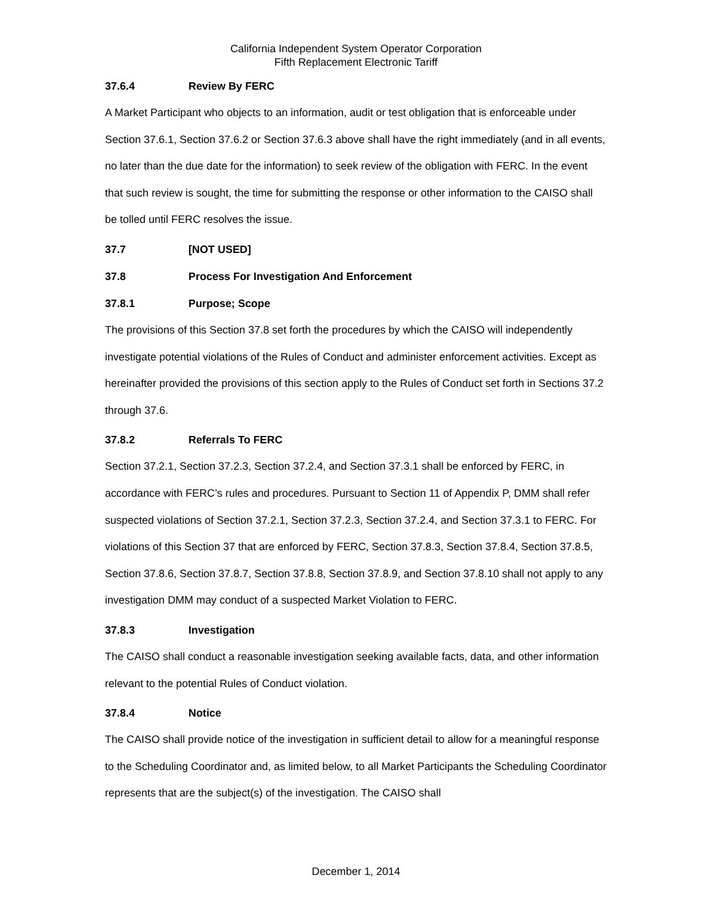California Independent System Operator Corporation
Fifth Replacement Electronic Tariff
37.6.4 Review By FERC
A Market Participant who objects to an information, audit or test obligation that is enforceable under Section 37.6.1, Section 37.6.2 or Section 37.6.3 above shall have the right immediately (and in all events, no later than the due date for the information) to seek review of the obligation with FERC. In the event that such review is sought, the time for submitting the response or other information to the CAISO shall be tolled until FERC resolves the issue.
37.7 [NOT USED]
37.8 Process For Investigation And Enforcement
37.8.1 Purpose; Scope
The provisions of this Section 37.8 set forth the procedures by which the CAISO will independently investigate potential violations of the Rules of Conduct and administer enforcement activities. Except as hereinafter provided the provisions of this section apply to the Rules of Conduct set forth in Sections 37.2 through 37.6.
37.8.2 Referrals To FERC
Section 37.2.1, Section 37.2.3, Section 37.2.4, and Section 37.3.1 shall be enforced by FERC, in accordance with FERC’s rules and procedures. Pursuant to Section 11 of Appendix P, DMM shall refer suspected violations of Section 37.2.1, Section 37.2.3, Section 37.2.4, and Section 37.3.1 to FERC. For violations of this Section 37 that are enforced by FERC, Section 37.8.3, Section 37.8.4, Section 37.8.5, Section 37.8.6, Section 37.8.7, Section 37.8.8, Section 37.8.9, and Section 37.8.10 shall not apply to any investigation DMM may conduct of a suspected Market Violation to FERC.
37.8.3 Investigation
The CAISO shall conduct a reasonable investigation seeking available facts, data, and other information relevant to the potential Rules of Conduct violation.
37.8.4 Notice
The CAISO shall provide notice of the investigation in sufficient detail to allow for a meaningful response to the Scheduling Coordinator and, as limited below, to all Market Participants the Scheduling Coordinator represents that are the subject(s) of the investigation. The CAISO shall
December 1, 2014